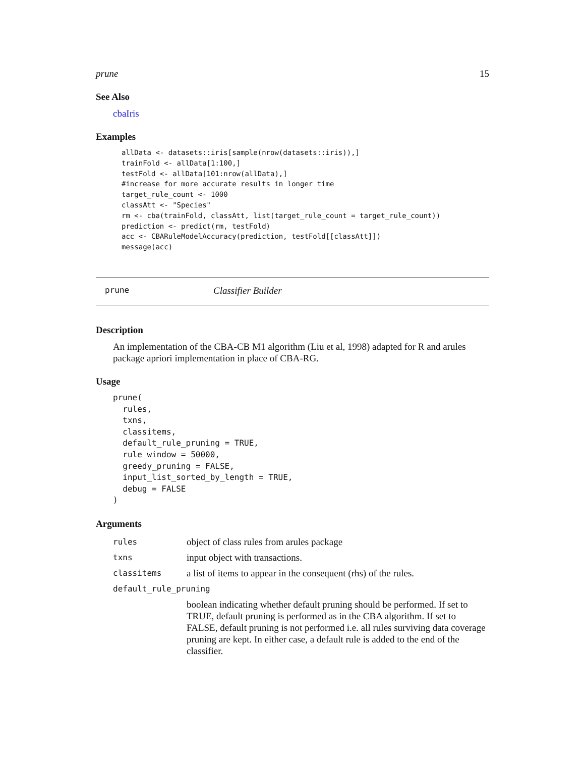prune 15
See Also
cbaIris
Examples
allData <- datasets::iris[sample(nrow(datasets::iris)),]
trainFold <- allData[1:100,]
testFold <- allData[101:nrow(allData),]
#increase for more accurate results in longer time
target_rule_count <- 1000
classAtt <- "Species"
rm <- cba(trainFold, classAtt, list(target_rule_count = target_rule_count))
prediction <- predict(rm, testFold)
acc <- CBARuleModelAccuracy(prediction, testFold[[classAtt]])
message(acc)
prune Classifier Builder
Description
An implementation of the CBA-CB M1 algorithm (Liu et al, 1998) adapted for R and arules package apriori implementation in place of CBA-RG.
Usage
prune(
  rules,
  txns,
  classitems,
  default_rule_pruning = TRUE,
  rule_window = 50000,
  greedy_pruning = FALSE,
  input_list_sorted_by_length = TRUE,
  debug = FALSE
)
Arguments
| rules | object of class rules from arules package |
| txns | input object with transactions. |
| classitems | a list of items to appear in the consequent (rhs) of the rules. |
| default_rule_pruning | |
| | boolean indicating whether default pruning should be performed. If set to TRUE, default pruning is performed as in the CBA algorithm. If set to FALSE, default pruning is not performed i.e. all rules surviving data coverage pruning are kept. In either case, a default rule is added to the end of the classifier. |